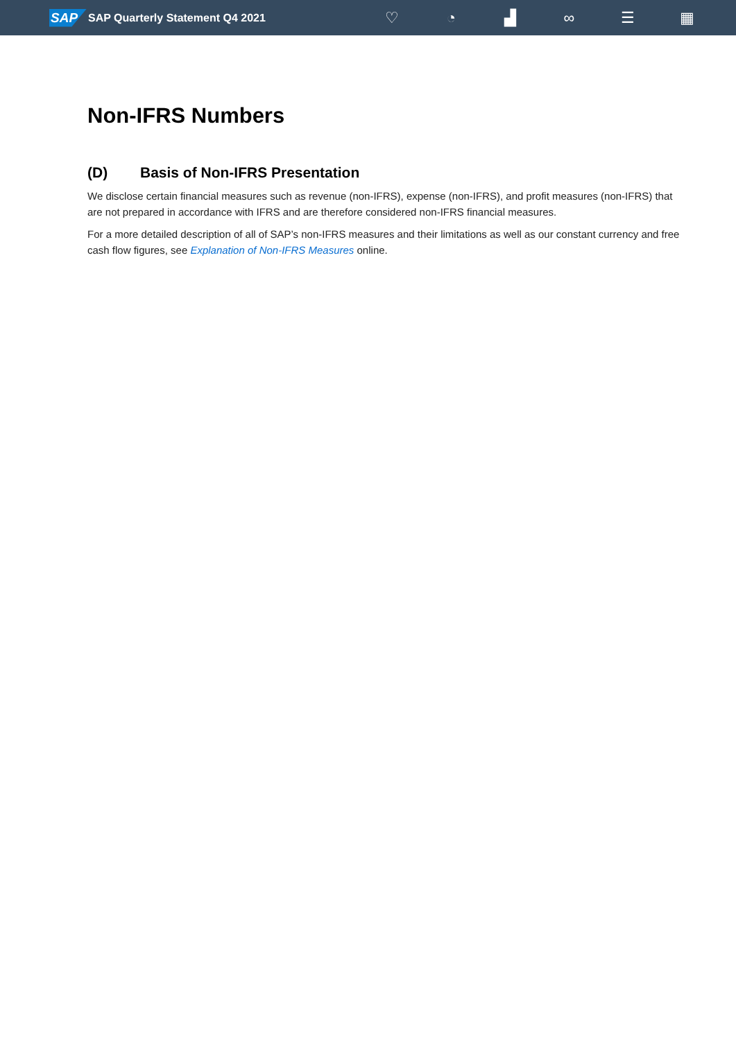SAP
SAP Quarterly Statement Q4 2021
♡ ◔ ▟ ∞ ☰ ▦
Non-IFRS Numbers
(D) Basis of Non-IFRS Presentation
We disclose certain financial measures such as revenue (non-IFRS), expense (non-IFRS), and profit measures (non-IFRS) that are not prepared in accordance with IFRS and are therefore considered non-IFRS financial measures.
For a more detailed description of all of SAP’s non-IFRS measures and their limitations as well as our constant currency and free cash flow figures, see Explanation of Non-IFRS Measures online.